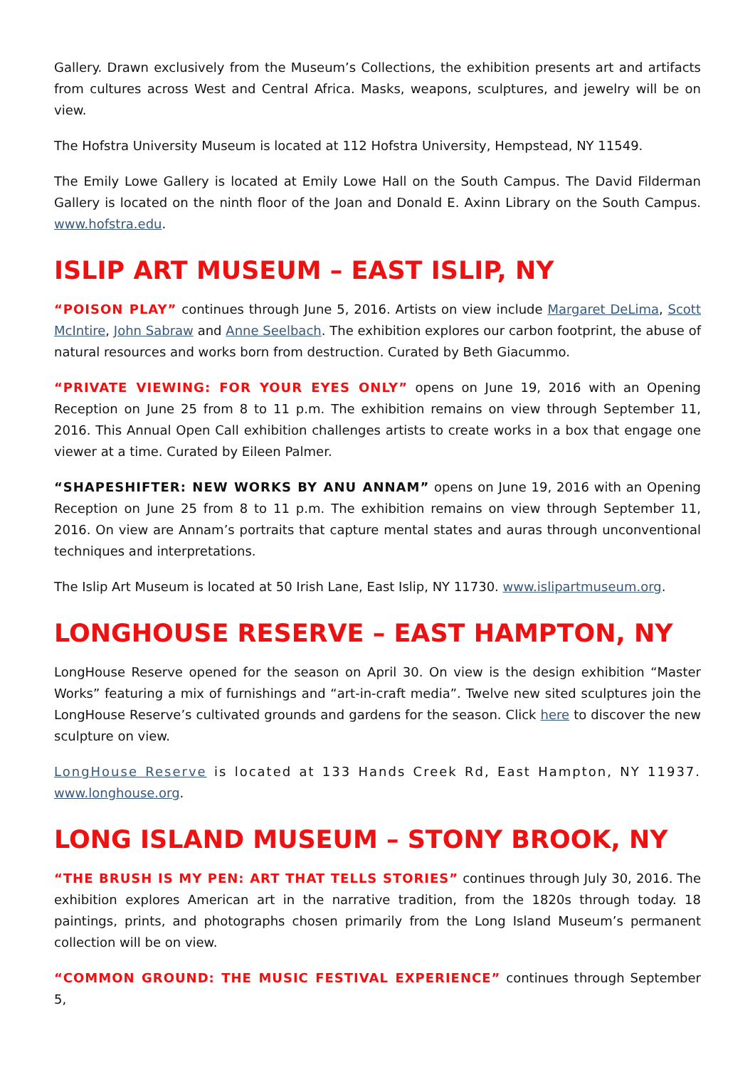Gallery. Drawn exclusively from the Museum’s Collections, the exhibition presents art and artifacts from cultures across West and Central Africa. Masks, weapons, sculptures, and jewelry will be on view.
The Hofstra University Museum is located at 112 Hofstra University, Hempstead, NY 11549.
The Emily Lowe Gallery is located at Emily Lowe Hall on the South Campus. The David Filderman Gallery is located on the ninth floor of the Joan and Donald E. Axinn Library on the South Campus. www.hofstra.edu.
ISLIP ART MUSEUM – EAST ISLIP, NY
“POISON PLAY” continues through June 5, 2016. Artists on view include Margaret DeLima, Scott McIntire, John Sabraw and Anne Seelbach. The exhibition explores our carbon footprint, the abuse of natural resources and works born from destruction. Curated by Beth Giacummo.
“PRIVATE VIEWING: FOR YOUR EYES ONLY” opens on June 19, 2016 with an Opening Reception on June 25 from 8 to 11 p.m. The exhibition remains on view through September 11, 2016. This Annual Open Call exhibition challenges artists to create works in a box that engage one viewer at a time. Curated by Eileen Palmer.
“SHAPESHIFTER: NEW WORKS BY ANU ANNAM” opens on June 19, 2016 with an Opening Reception on June 25 from 8 to 11 p.m. The exhibition remains on view through September 11, 2016. On view are Annam’s portraits that capture mental states and auras through unconventional techniques and interpretations.
The Islip Art Museum is located at 50 Irish Lane, East Islip, NY 11730. www.islipartmuseum.org.
LONGHOUSE RESERVE – EAST HAMPTON, NY
LongHouse Reserve opened for the season on April 30. On view is the design exhibition “Master Works” featuring a mix of furnishings and “art-in-craft media”. Twelve new sited sculptures join the LongHouse Reserve’s cultivated grounds and gardens for the season. Click here to discover the new sculpture on view.
LongHouse Reserve is located at 133 Hands Creek Rd, East Hampton, NY 11937. www.longhouse.org.
LONG ISLAND MUSEUM – STONY BROOK, NY
“THE BRUSH IS MY PEN: ART THAT TELLS STORIES” continues through July 30, 2016. The exhibition explores American art in the narrative tradition, from the 1820s through today. 18 paintings, prints, and photographs chosen primarily from the Long Island Museum’s permanent collection will be on view.
“COMMON GROUND: THE MUSIC FESTIVAL EXPERIENCE” continues through September 5,